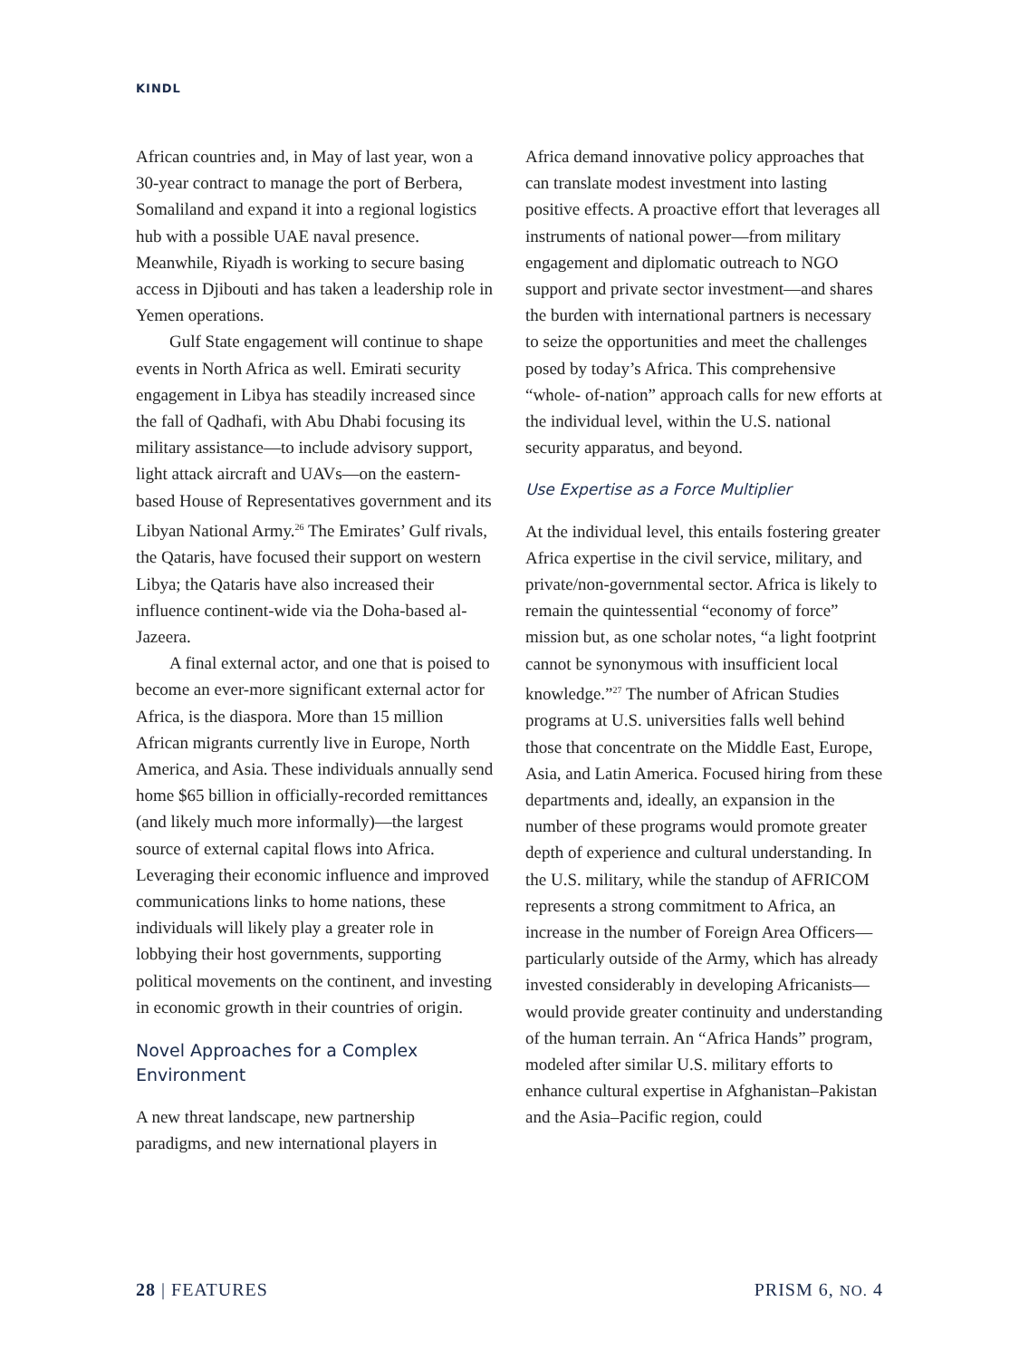KINDL
African countries and, in May of last year, won a 30-year contract to manage the port of Berbera, Somaliland and expand it into a regional logistics hub with a possible UAE naval presence. Meanwhile, Riyadh is working to secure basing access in Djibouti and has taken a leadership role in Yemen operations.
Gulf State engagement will continue to shape events in North Africa as well. Emirati security engagement in Libya has steadily increased since the fall of Qadhafi, with Abu Dhabi focusing its military assistance—to include advisory support, light attack aircraft and UAVs—on the eastern-based House of Representatives government and its Libyan National Army.<sup>26</sup> The Emirates’ Gulf rivals, the Qataris, have focused their support on western Libya; the Qataris have also increased their influence continent-wide via the Doha-based al-Jazeera.
A final external actor, and one that is poised to become an ever-more significant external actor for Africa, is the diaspora. More than 15 million African migrants currently live in Europe, North America, and Asia. These individuals annually send home $65 billion in officially-recorded remittances (and likely much more informally)—the largest source of external capital flows into Africa. Leveraging their economic influence and improved communications links to home nations, these individuals will likely play a greater role in lobbying their host governments, supporting political movements on the continent, and investing in economic growth in their countries of origin.
Novel Approaches for a Complex Environment
A new threat landscape, new partnership paradigms, and new international players in
Africa demand innovative policy approaches that can translate modest investment into lasting positive effects. A proactive effort that leverages all instruments of national power—from military engagement and diplomatic outreach to NGO support and private sector investment—and shares the burden with international partners is necessary to seize the opportunities and meet the challenges posed by today’s Africa. This comprehensive “whole- of-nation” approach calls for new efforts at the individual level, within the U.S. national security apparatus, and beyond.
Use Expertise as a Force Multiplier
At the individual level, this entails fostering greater Africa expertise in the civil service, military, and private/non-governmental sector. Africa is likely to remain the quintessential “economy of force” mission but, as one scholar notes, “a light footprint cannot be synonymous with insufficient local knowledge.”<sup>27</sup> The number of African Studies programs at U.S. universities falls well behind those that concentrate on the Middle East, Europe, Asia, and Latin America. Focused hiring from these departments and, ideally, an expansion in the number of these programs would promote greater depth of experience and cultural understanding. In the U.S. military, while the standup of AFRICOM represents a strong commitment to Africa, an increase in the number of Foreign Area Officers—particularly outside of the Army, which has already invested considerably in developing Africanists—would provide greater continuity and understanding of the human terrain. An “Africa Hands” program, modeled after similar U.S. military efforts to enhance cultural expertise in Afghanistan–Pakistan and the Asia–Pacific region, could
28 | FEATURES PRISM 6, NO. 4